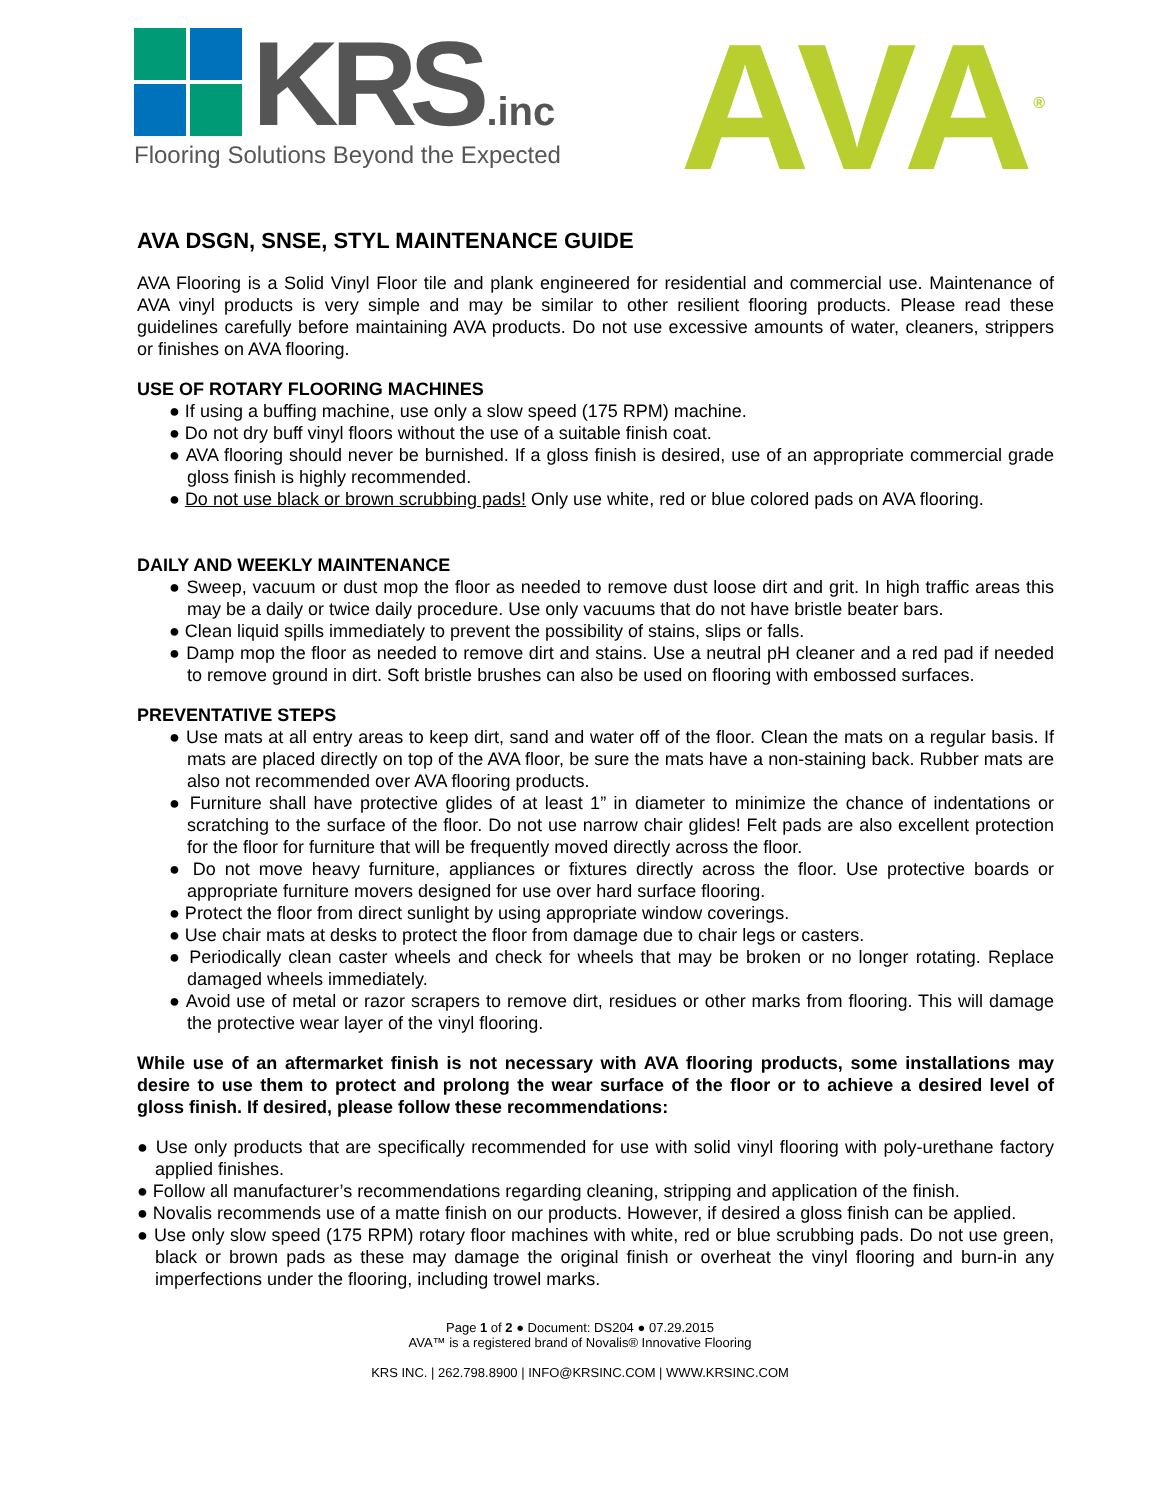KRS .inc
Flooring Solutions Beyond the Expected
AVA<sup>®</sup>
AVA DSGN, SNSE, STYL MAINTENANCE GUIDE
AVA Flooring is a Solid Vinyl Floor tile and plank engineered for residential and commercial use. Maintenance of AVA vinyl products is very simple and may be similar to other resilient flooring products. Please read these guidelines carefully before maintaining AVA products. Do not use excessive amounts of water, cleaners, strippers or finishes on AVA flooring.
USE OF ROTARY FLOORING MACHINES
● If using a buffing machine, use only a slow speed (175 RPM) machine.
● Do not dry buff vinyl floors without the use of a suitable finish coat.
● AVA flooring should never be burnished. If a gloss finish is desired, use of an appropriate commercial grade gloss finish is highly recommended.
● Do not use black or brown scrubbing pads! Only use white, red or blue colored pads on AVA flooring.
DAILY AND WEEKLY MAINTENANCE
● Sweep, vacuum or dust mop the floor as needed to remove dust loose dirt and grit. In high traffic areas this may be a daily or twice daily procedure. Use only vacuums that do not have bristle beater bars.
● Clean liquid spills immediately to prevent the possibility of stains, slips or falls.
● Damp mop the floor as needed to remove dirt and stains. Use a neutral pH cleaner and a red pad if needed to remove ground in dirt. Soft bristle brushes can also be used on flooring with embossed surfaces.
PREVENTATIVE STEPS
● Use mats at all entry areas to keep dirt, sand and water off of the floor. Clean the mats on a regular basis. If mats are placed directly on top of the AVA floor, be sure the mats have a non-staining back. Rubber mats are also not recommended over AVA flooring products.
● Furniture shall have protective glides of at least 1” in diameter to minimize the chance of indentations or scratching to the surface of the floor. Do not use narrow chair glides! Felt pads are also excellent protection for the floor for furniture that will be frequently moved directly across the floor.
● Do not move heavy furniture, appliances or fixtures directly across the floor. Use protective boards or appropriate furniture movers designed for use over hard surface flooring.
● Protect the floor from direct sunlight by using appropriate window coverings.
● Use chair mats at desks to protect the floor from damage due to chair legs or casters.
● Periodically clean caster wheels and check for wheels that may be broken or no longer rotating. Replace damaged wheels immediately.
● Avoid use of metal or razor scrapers to remove dirt, residues or other marks from flooring. This will damage the protective wear layer of the vinyl flooring.
While use of an aftermarket finish is not necessary with AVA flooring products, some installations may desire to use them to protect and prolong the wear surface of the floor or to achieve a desired level of gloss finish. If desired, please follow these recommendations:
● Use only products that are specifically recommended for use with solid vinyl flooring with poly-urethane factory applied finishes.
● Follow all manufacturer’s recommendations regarding cleaning, stripping and application of the finish.
● Novalis recommends use of a matte finish on our products. However, if desired a gloss finish can be applied.
● Use only slow speed (175 RPM) rotary floor machines with white, red or blue scrubbing pads. Do not use green, black or brown pads as these may damage the original finish or overheat the vinyl flooring and burn-in any imperfections under the flooring, including trowel marks.
Page 1 of 2 ● Document: DS204 ● 07.29.2015
AVA™ is a registered brand of Novalis® Innovative Flooring
KRS INC. | 262.798.8900 | INFO@KRSINC.COM | WWW.KRSINC.COM